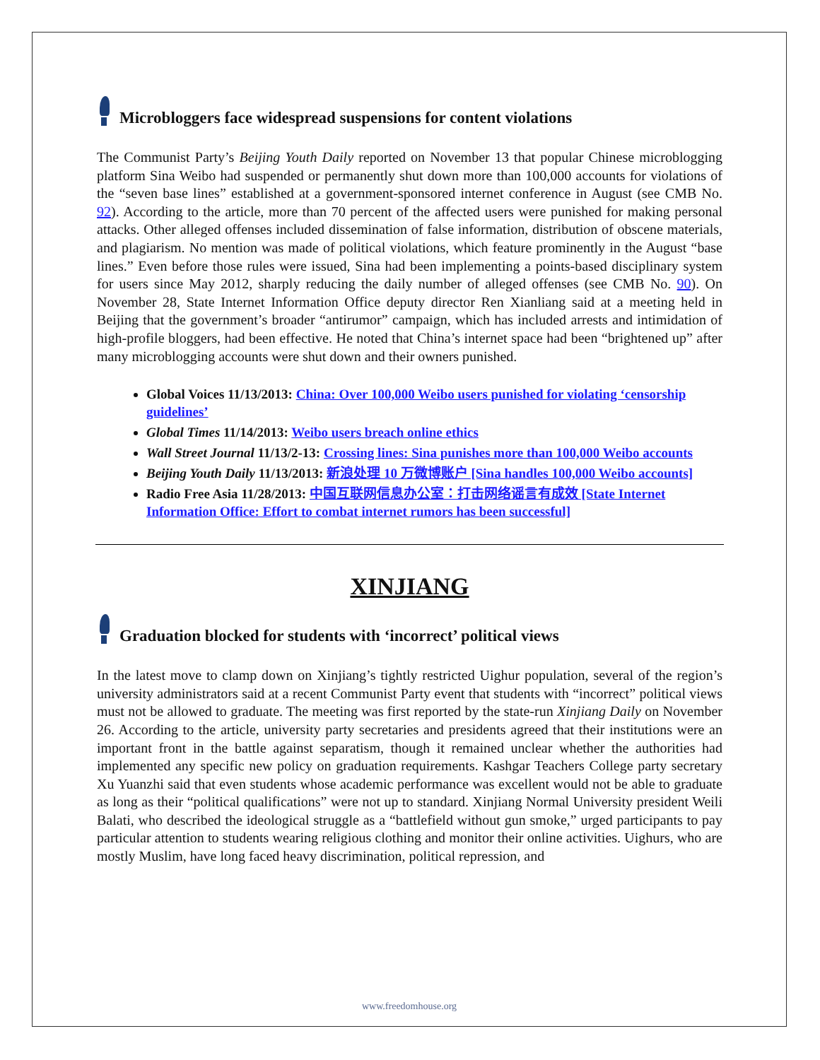Microbloggers face widespread suspensions for content violations
The Communist Party’s Beijing Youth Daily reported on November 13 that popular Chinese microblogging platform Sina Weibo had suspended or permanently shut down more than 100,000 accounts for violations of the “seven base lines” established at a government-sponsored internet conference in August (see CMB No. 92). According to the article, more than 70 percent of the affected users were punished for making personal attacks. Other alleged offenses included dissemination of false information, distribution of obscene materials, and plagiarism. No mention was made of political violations, which feature prominently in the August “base lines.” Even before those rules were issued, Sina had been implementing a points-based disciplinary system for users since May 2012, sharply reducing the daily number of alleged offenses (see CMB No. 90). On November 28, State Internet Information Office deputy director Ren Xianliang said at a meeting held in Beijing that the government’s broader “antirumor” campaign, which has included arrests and intimidation of high-profile bloggers, had been effective. He noted that China’s internet space had been “brightened up” after many microblogging accounts were shut down and their owners punished.
Global Voices 11/13/2013: China: Over 100,000 Weibo users punished for violating ‘censorship guidelines’
Global Times 11/14/2013: Weibo users breach online ethics
Wall Street Journal 11/13/2-13: Crossing lines: Sina punishes more than 100,000 Weibo accounts
Beijing Youth Daily 11/13/2013: 新浪处理 10 万微博账户 [Sina handles 100,000 Weibo accounts]
Radio Free Asia 11/28/2013: 中国互联网信息办公室：打击网络谣言有成效 [State Internet Information Office: Effort to combat internet rumors has been successful]
XINJIANG
Graduation blocked for students with ‘incorrect’ political views
In the latest move to clamp down on Xinjiang’s tightly restricted Uighur population, several of the region’s university administrators said at a recent Communist Party event that students with “incorrect” political views must not be allowed to graduate. The meeting was first reported by the state-run Xinjiang Daily on November 26. According to the article, university party secretaries and presidents agreed that their institutions were an important front in the battle against separatism, though it remained unclear whether the authorities had implemented any specific new policy on graduation requirements. Kashgar Teachers College party secretary Xu Yuanzhi said that even students whose academic performance was excellent would not be able to graduate as long as their “political qualifications” were not up to standard. Xinjiang Normal University president Weili Balati, who described the ideological struggle as a “battlefield without gun smoke,” urged participants to pay particular attention to students wearing religious clothing and monitor their online activities. Uighurs, who are mostly Muslim, have long faced heavy discrimination, political repression, and
www.freedomhouse.org